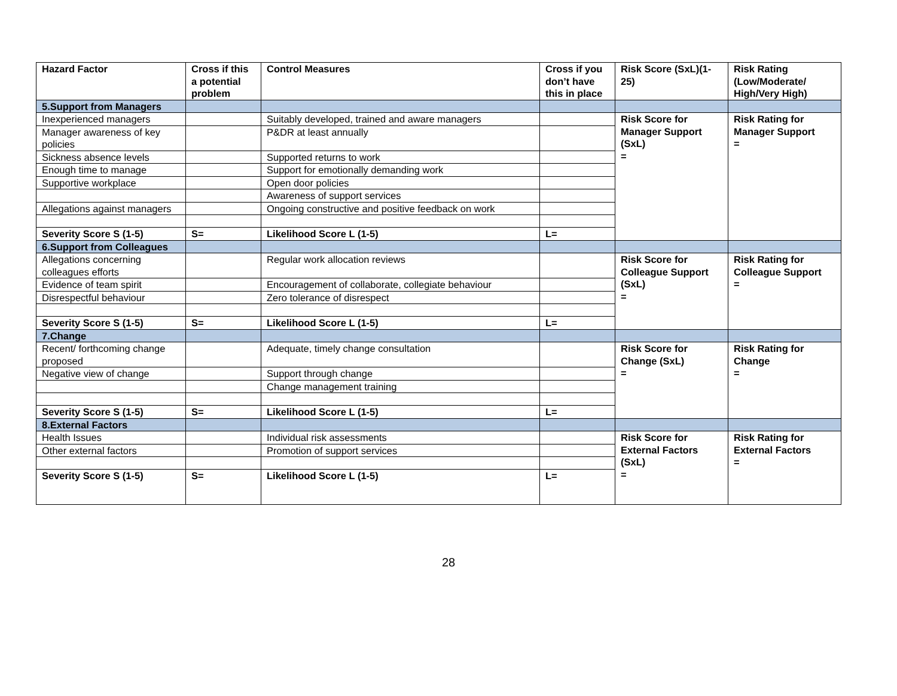| Hazard Factor | Cross if this a potential problem | Control Measures | Cross if you don’t have this in place | Risk Score (SxL)(1-25) | Risk Rating (Low/Moderate/ High/Very High) |
| --- | --- | --- | --- | --- | --- |
| 5.Support from Managers | | | | | |
| Inexperienced managers | | Suitably developed, trained and aware managers | | Risk Score for Manager Support (SxL) = | Risk Rating for Manager Support = |
| Manager awareness of key policies | | P&DR at least annually | | | |
| Sickness absence levels | | Supported returns to work | | | |
| Enough time to manage | | Support for emotionally demanding work | | | |
| Supportive workplace | | Open door policies | | | |
| | | Awareness of support services | | | |
| Allegations against managers | | Ongoing constructive and positive feedback on work | | | |
| Severity Score S (1-5) | S= | Likelihood Score L (1-5) | L= | | |
| 6.Support from Colleagues | | | | | |
| Allegations concerning colleagues efforts | | Regular work allocation reviews | | Risk Score for Colleague Support (SxL) = | Risk Rating for Colleague Support = |
| Evidence of team spirit | | Encouragement of collaborate, collegiate behaviour | | | |
| Disrespectful behaviour | | Zero tolerance of disrespect | | | |
| Severity Score S (1-5) | S= | Likelihood Score L (1-5) | L= | | |
| 7.Change | | | | | |
| Recent/ forthcoming change proposed | | Adequate, timely change consultation | | Risk Score for Change (SxL) = | Risk Rating for Change = |
| Negative view of change | | Support through change | | | |
| | | Change management training | | | |
| Severity Score S (1-5) | S= | Likelihood Score L (1-5) | L= | | |
| 8.External Factors | | | | | |
| Health Issues | | Individual risk assessments | | Risk Score for External Factors (SxL) = | Risk Rating for External Factors = |
| Other external factors | | Promotion of support services | | | |
| Severity Score S (1-5) | S= | Likelihood Score L (1-5) | L= | | |
28